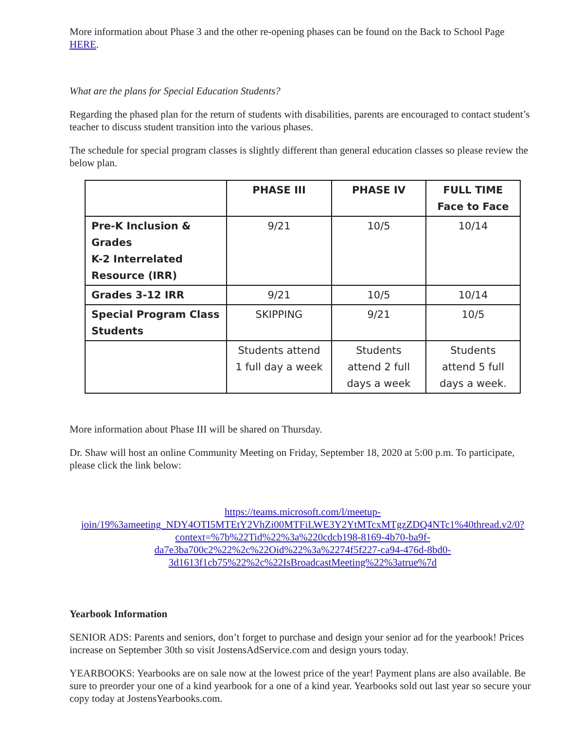More information about Phase 3 and the other re-opening phases can be found on the Back to School Page HERE.
What are the plans for Special Education Students?
Regarding the phased plan for the return of students with disabilities, parents are encouraged to contact student’s teacher to discuss student transition into the various phases.
The schedule for special program classes is slightly different than general education classes so please review the below plan.
| | PHASE III | PHASE IV | FULL TIME Face to Face |
| --- | --- | --- | --- |
| Pre-K Inclusion & Grades K-2 Interrelated Resource (IRR) | 9/21 | 10/5 | 10/14 |
| Grades 3-12 IRR | 9/21 | 10/5 | 10/14 |
| Special Program Class Students | SKIPPING | 9/21 | 10/5 |
| | Students attend 1 full day a week | Students attend 2 full days a week | Students attend 5 full days a week. |
More information about Phase III will be shared on Thursday.
Dr. Shaw will host an online Community Meeting on Friday, September 18, 2020 at 5:00 p.m. To participate, please click the link below:
https://teams.microsoft.com/l/meetup-join/19%3ameeting_NDY4OTI5MTEtY2VhZi00MTFiLWE3Y2YtMTcxMTgzZDQ4NTc1%40thread.v2/0?context=%7b%22Tid%22%3a%220cdcb198-8169-4b70-ba9f-da7e3ba700c2%22%2c%22Oid%22%3a%2274f5f227-ca94-476d-8bd0-3d1613f1cb75%22%2c%22IsBroadcastMeeting%22%3atrue%7d
Yearbook Information
SENIOR ADS: Parents and seniors, don’t forget to purchase and design your senior ad for the yearbook! Prices increase on September 30th so visit JostensAdService.com and design yours today.
YEARBOOKS: Yearbooks are on sale now at the lowest price of the year! Payment plans are also available. Be sure to preorder your one of a kind yearbook for a one of a kind year. Yearbooks sold out last year so secure your copy today at JostensYearbooks.com.